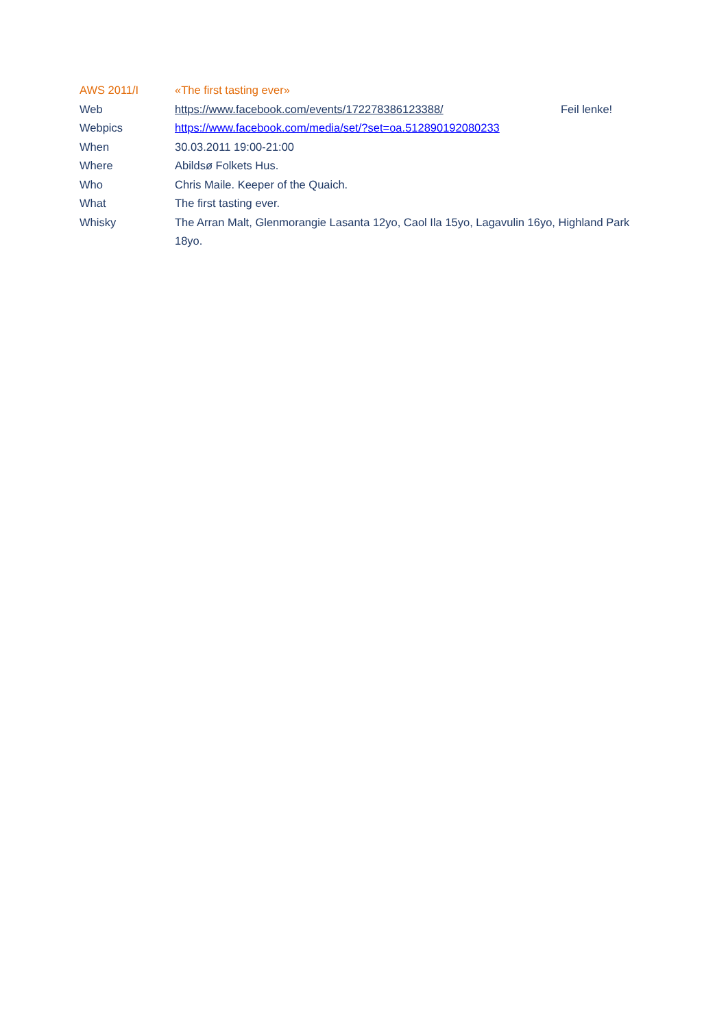| AWS 2011/I | «The first tasting ever» | |
| Web | https://www.facebook.com/events/172278386123388/ | Feil lenke! |
| Webpics | https://www.facebook.com/media/set/?set=oa.512890192080233 | |
| When | 30.03.2011 19:00-21:00 | |
| Where | Abildsø Folkets Hus. | |
| Who | Chris Maile. Keeper of the Quaich. | |
| What | The first tasting ever. | |
| Whisky | The Arran Malt, Glenmorangie Lasanta 12yo, Caol Ila 15yo, Lagavulin 16yo, Highland Park 18yo. | |